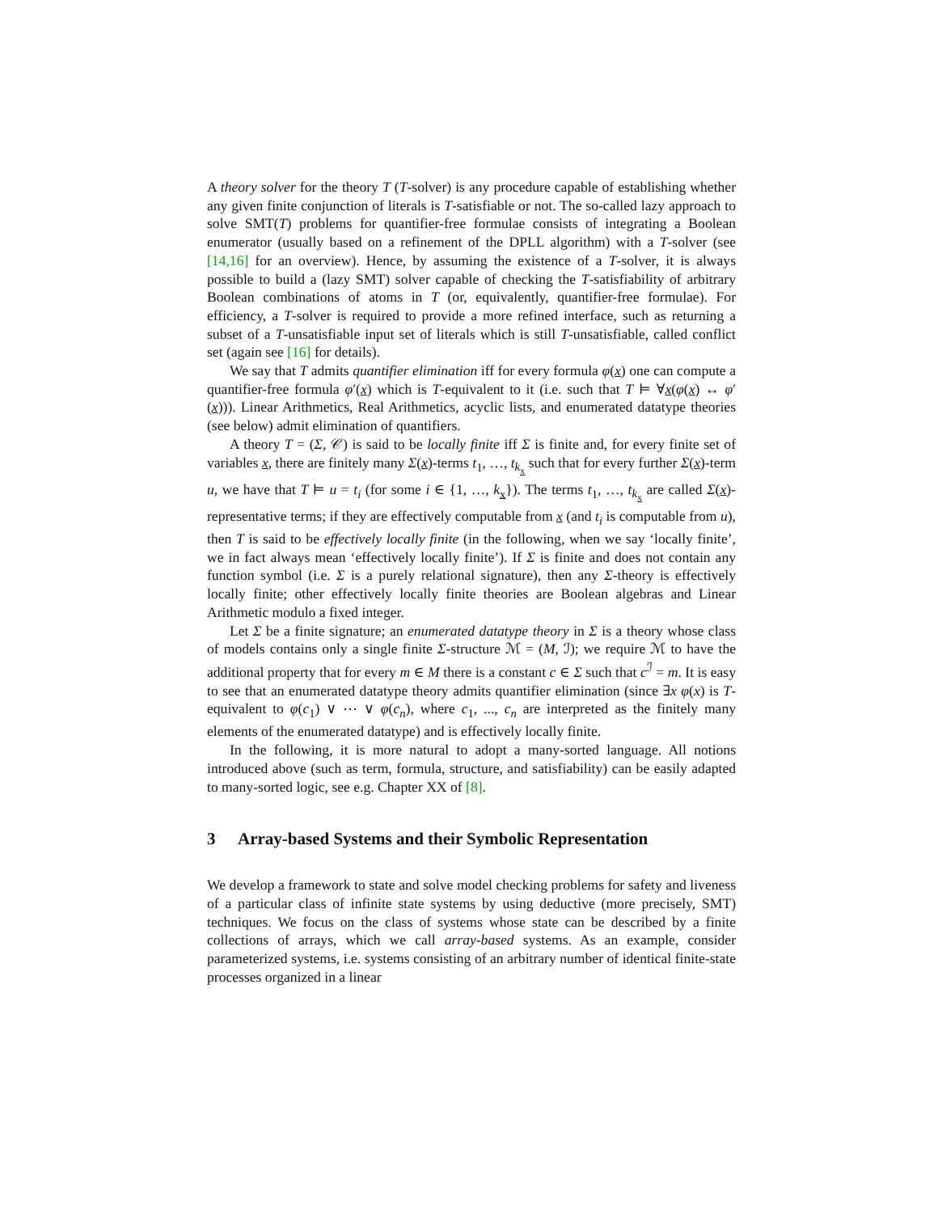A theory solver for the theory T (T-solver) is any procedure capable of establishing whether any given finite conjunction of literals is T-satisfiable or not. The so-called lazy approach to solve SMT(T) problems for quantifier-free formulae consists of integrating a Boolean enumerator (usually based on a refinement of the DPLL algorithm) with a T-solver (see [14,16] for an overview). Hence, by assuming the existence of a T-solver, it is always possible to build a (lazy SMT) solver capable of checking the T-satisfiability of arbitrary Boolean combinations of atoms in T (or, equivalently, quantifier-free formulae). For efficiency, a T-solver is required to provide a more refined interface, such as returning a subset of a T-unsatisfiable input set of literals which is still T-unsatisfiable, called conflict set (again see [16] for details).
We say that T admits quantifier elimination iff for every formula φ(x) one can compute a quantifier-free formula φ′(x) which is T-equivalent to it (i.e. such that T ⊨ ∀x(φ(x) ↔ φ′(x))). Linear Arithmetics, Real Arithmetics, acyclic lists, and enumerated datatype theories (see below) admit elimination of quantifiers.
A theory T = (Σ, 𝒞) is said to be locally finite iff Σ is finite and, for every finite set of variables x, there are finitely many Σ(x)-terms t<sub>1</sub>, …, t<sub>k<sub>x</sub></sub> such that for every further Σ(x)-term u, we have that T ⊨ u = t<sub>i</sub> (for some i ∈ {1, …, k<sub>x</sub>}). The terms t<sub>1</sub>, …, t<sub>k<sub>x</sub></sub> are called Σ(x)-representative terms; if they are effectively computable from x (and t<sub>i</sub> is computable from u), then T is said to be effectively locally finite (in the following, when we say ‘locally finite’, we in fact always mean ‘effectively locally finite’). If Σ is finite and does not contain any function symbol (i.e. Σ is a purely relational signature), then any Σ-theory is effectively locally finite; other effectively locally finite theories are Boolean algebras and Linear Arithmetic modulo a fixed integer.
Let Σ be a finite signature; an enumerated datatype theory in Σ is a theory whose class of models contains only a single finite Σ-structure ℳ = (M, ℐ); we require ℳ to have the additional property that for every m ∈ M there is a constant c ∈ Σ such that c<sup>ℐ</sup> = m. It is easy to see that an enumerated datatype theory admits quantifier elimination (since ∃x φ(x) is T-equivalent to φ(c<sub>1</sub>) ∨ ⋯ ∨ φ(c<sub>n</sub>), where c<sub>1</sub>, ..., c<sub>n</sub> are interpreted as the finitely many elements of the enumerated datatype) and is effectively locally finite.
In the following, it is more natural to adopt a many-sorted language. All notions introduced above (such as term, formula, structure, and satisfiability) can be easily adapted to many-sorted logic, see e.g. Chapter XX of [8].
3 Array-based Systems and their Symbolic Representation
We develop a framework to state and solve model checking problems for safety and liveness of a particular class of infinite state systems by using deductive (more precisely, SMT) techniques. We focus on the class of systems whose state can be described by a finite collections of arrays, which we call array-based systems. As an example, consider parameterized systems, i.e. systems consisting of an arbitrary number of identical finite-state processes organized in a linear